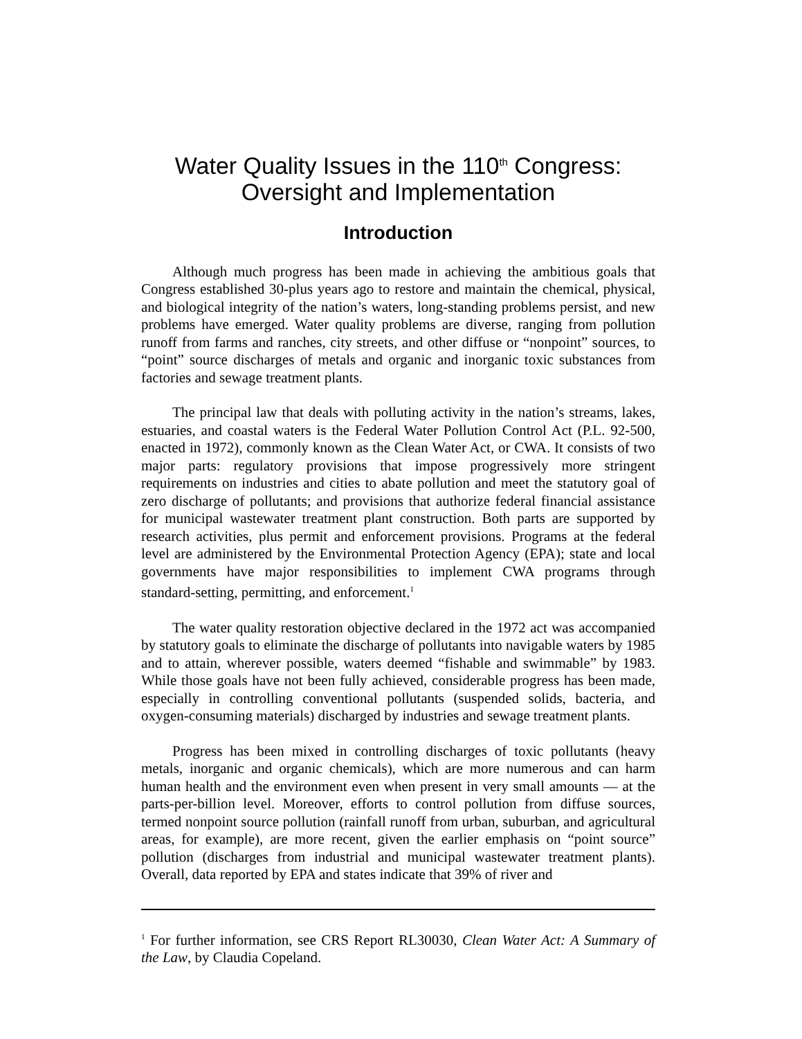Water Quality Issues in the 110<sup>th</sup> Congress:
Oversight and Implementation
Introduction
Although much progress has been made in achieving the ambitious goals that Congress established 30-plus years ago to restore and maintain the chemical, physical, and biological integrity of the nation’s waters, long-standing problems persist, and new problems have emerged. Water quality problems are diverse, ranging from pollution runoff from farms and ranches, city streets, and other diffuse or “nonpoint” sources, to “point” source discharges of metals and organic and inorganic toxic substances from factories and sewage treatment plants.
The principal law that deals with polluting activity in the nation’s streams, lakes, estuaries, and coastal waters is the Federal Water Pollution Control Act (P.L. 92-500, enacted in 1972), commonly known as the Clean Water Act, or CWA. It consists of two major parts: regulatory provisions that impose progressively more stringent requirements on industries and cities to abate pollution and meet the statutory goal of zero discharge of pollutants; and provisions that authorize federal financial assistance for municipal wastewater treatment plant construction. Both parts are supported by research activities, plus permit and enforcement provisions. Programs at the federal level are administered by the Environmental Protection Agency (EPA); state and local governments have major responsibilities to implement CWA programs through standard-setting, permitting, and enforcement.<sup>1</sup>
The water quality restoration objective declared in the 1972 act was accompanied by statutory goals to eliminate the discharge of pollutants into navigable waters by 1985 and to attain, wherever possible, waters deemed “fishable and swimmable” by 1983. While those goals have not been fully achieved, considerable progress has been made, especially in controlling conventional pollutants (suspended solids, bacteria, and oxygen-consuming materials) discharged by industries and sewage treatment plants.
Progress has been mixed in controlling discharges of toxic pollutants (heavy metals, inorganic and organic chemicals), which are more numerous and can harm human health and the environment even when present in very small amounts — at the parts-per-billion level. Moreover, efforts to control pollution from diffuse sources, termed nonpoint source pollution (rainfall runoff from urban, suburban, and agricultural areas, for example), are more recent, given the earlier emphasis on “point source” pollution (discharges from industrial and municipal wastewater treatment plants). Overall, data reported by EPA and states indicate that 39% of river and
<sup>1</sup> For further information, see CRS Report RL30030, Clean Water Act: A Summary of the Law, by Claudia Copeland.